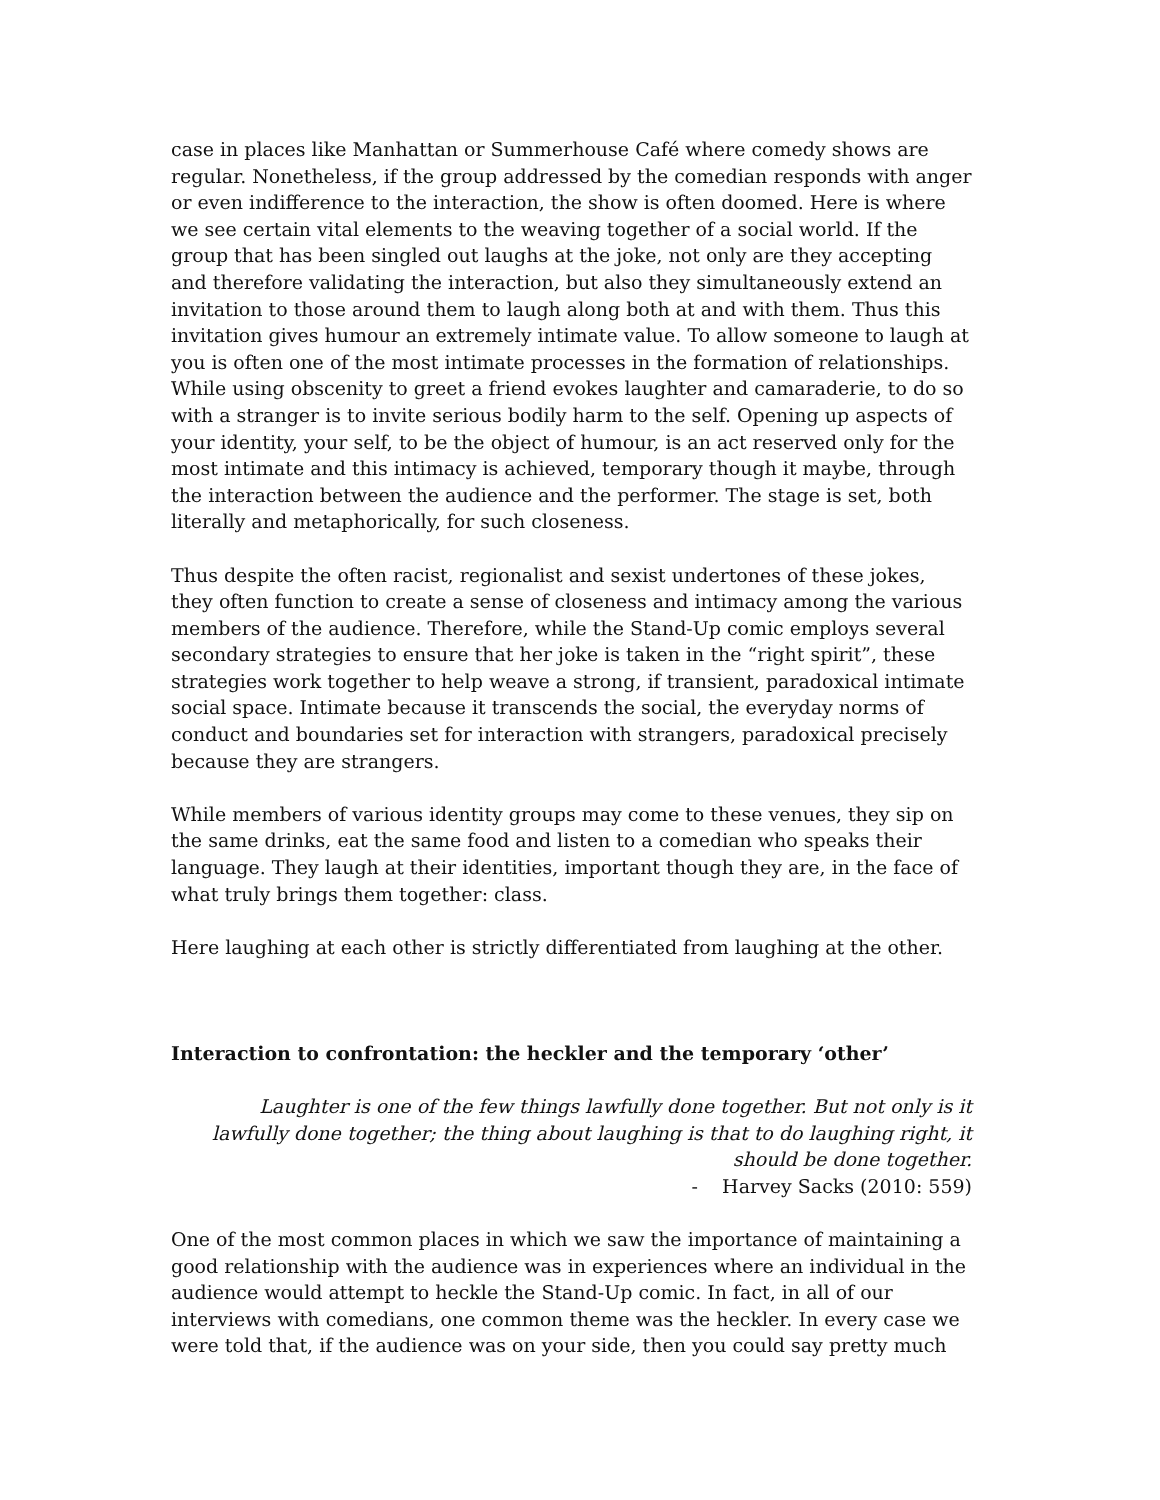case in places like Manhattan or Summerhouse Café where comedy shows are regular. Nonetheless, if the group addressed by the comedian responds with anger or even indifference to the interaction, the show is often doomed. Here is where we see certain vital elements to the weaving together of a social world. If the group that has been singled out laughs at the joke, not only are they accepting and therefore validating the interaction, but also they simultaneously extend an invitation to those around them to laugh along both at and with them. Thus this invitation gives humour an extremely intimate value. To allow someone to laugh at you is often one of the most intimate processes in the formation of relationships. While using obscenity to greet a friend evokes laughter and camaraderie, to do so with a stranger is to invite serious bodily harm to the self. Opening up aspects of your identity, your self, to be the object of humour, is an act reserved only for the most intimate and this intimacy is achieved, temporary though it maybe, through the interaction between the audience and the performer. The stage is set, both literally and metaphorically, for such closeness.
Thus despite the often racist, regionalist and sexist undertones of these jokes, they often function to create a sense of closeness and intimacy among the various members of the audience. Therefore, while the Stand-Up comic employs several secondary strategies to ensure that her joke is taken in the “right spirit”, these strategies work together to help weave a strong, if transient, paradoxical intimate social space. Intimate because it transcends the social, the everyday norms of conduct and boundaries set for interaction with strangers, paradoxical precisely because they are strangers.
While members of various identity groups may come to these venues, they sip on the same drinks, eat the same food and listen to a comedian who speaks their language. They laugh at their identities, important though they are, in the face of what truly brings them together: class.
Here laughing at each other is strictly differentiated from laughing at the other.
Interaction to confrontation: the heckler and the temporary ‘other’
Laughter is one of the few things lawfully done together. But not only is it lawfully done together; the thing about laughing is that to do laughing right, it should be done together.
- Harvey Sacks (2010: 559)
One of the most common places in which we saw the importance of maintaining a good relationship with the audience was in experiences where an individual in the audience would attempt to heckle the Stand-Up comic. In fact, in all of our interviews with comedians, one common theme was the heckler. In every case we were told that, if the audience was on your side, then you could say pretty much